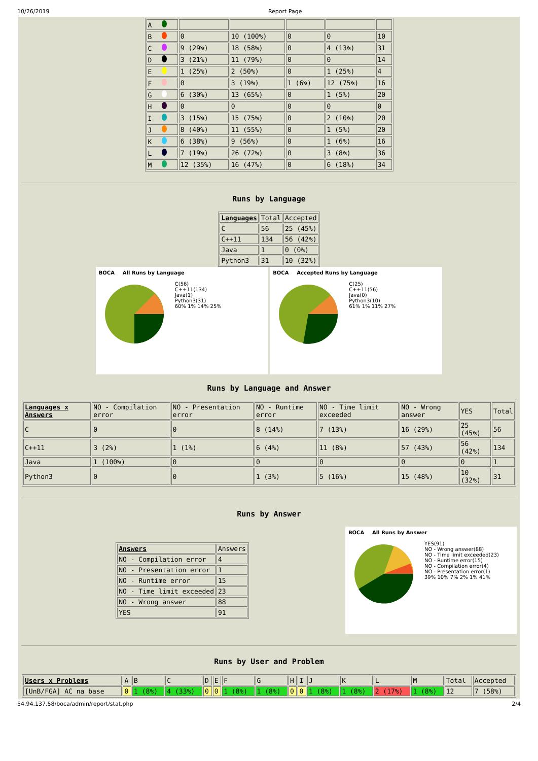10/26/2019 Report Page
| A | | | | | |
| B | 0 | 10 (100%) | 0 | 0 | 10 |
| C | 9 (29%) | 18 (58%) | 0 | 4 (13%) | 31 |
| D | 3 (21%) | 11 (79%) | 0 | 0 | 14 |
| E | 1 (25%) | 2 (50%) | 0 | 1 (25%) | 4 |
| F | 0 | 3 (19%) | 1 (6%) | 12 (75%) | 16 |
| G | 6 (30%) | 13 (65%) | 0 | 1 (5%) | 20 |
| H | 0 | 0 | 0 | 0 | 0 |
| I | 3 (15%) | 15 (75%) | 0 | 2 (10%) | 20 |
| J | 8 (40%) | 11 (55%) | 0 | 1 (5%) | 20 |
| K | 6 (38%) | 9 (56%) | 0 | 1 (6%) | 16 |
| L | 7 (19%) | 26 (72%) | 0 | 3 (8%) | 36 |
| M | 12 (35%) | 16 (47%) | 0 | 6 (18%) | 34 |
Runs by Language
| Languages | Total | Accepted |
| --- | --- | --- |
| C | 56 | 25 (45%) |
| C++11 | 134 | 56 (42%) |
| Java | 1 | 0 (0%) |
| Python3 | 31 | 10 (32%) |
BOCA All Runs by Language
C(56)
C++11(134)
Java(1)
Python3(31)
60% 1% 14% 25%
BOCA Accepted Runs by Language
C(25)
C++11(56)
Java(0)
Python3(10)
61% 1% 11% 27%
Runs by Language and Answer
| Languages x Answers | NO - Compilation error | NO - Presentation error | NO - Runtime error | NO - Time limit exceeded | NO - Wrong answer | YES | Total |
| --- | --- | --- | --- | --- | --- | --- | --- |
| C | 0 | 0 | 8 (14%) | 7 (13%) | 16 (29%) | 25 (45%) | 56 |
| C++11 | 3 (2%) | 1 (1%) | 6 (4%) | 11 (8%) | 57 (43%) | 56 (42%) | 134 |
| Java | 1 (100%) | 0 | 0 | 0 | 0 | 0 | 1 |
| Python3 | 0 | 0 | 1 (3%) | 5 (16%) | 15 (48%) | 10 (32%) | 31 |
Runs by Answer
| Answers | Answers |
| --- | --- |
| NO - Compilation error | 4 |
| NO - Presentation error | 1 |
| NO - Runtime error | 15 |
| NO - Time limit exceeded | 23 |
| NO - Wrong answer | 88 |
| YES | 91 |
BOCA All Runs by Answer
YES(91)
NO - Wrong answer(88)
NO - Time limit exceeded(23)
NO - Runtime error(15)
NO - Compilation error(4)
NO - Presentation error(1)
39% 10% 7% 2% 1% 41%
Runs by User and Problem
| Users x Problems | A | B | C | D | E | F | G | H | I | J | K | L | M | Total | Accepted |
| --- | --- | --- | --- | --- | --- | --- | --- | --- | --- | --- | --- | --- | --- | --- | --- |
| [UnB/FGA] AC na base | 0 | 1 (8%) | 4 (33%) | 0 | 0 | 1 (8%) | 1 (8%) | 0 | 0 | 1 (8%) | 1 (8%) | 2 (17%) | 1 (8%) | 12 | 7 (58%) |
54.94.137.58/boca/admin/report/stat.php 2/4